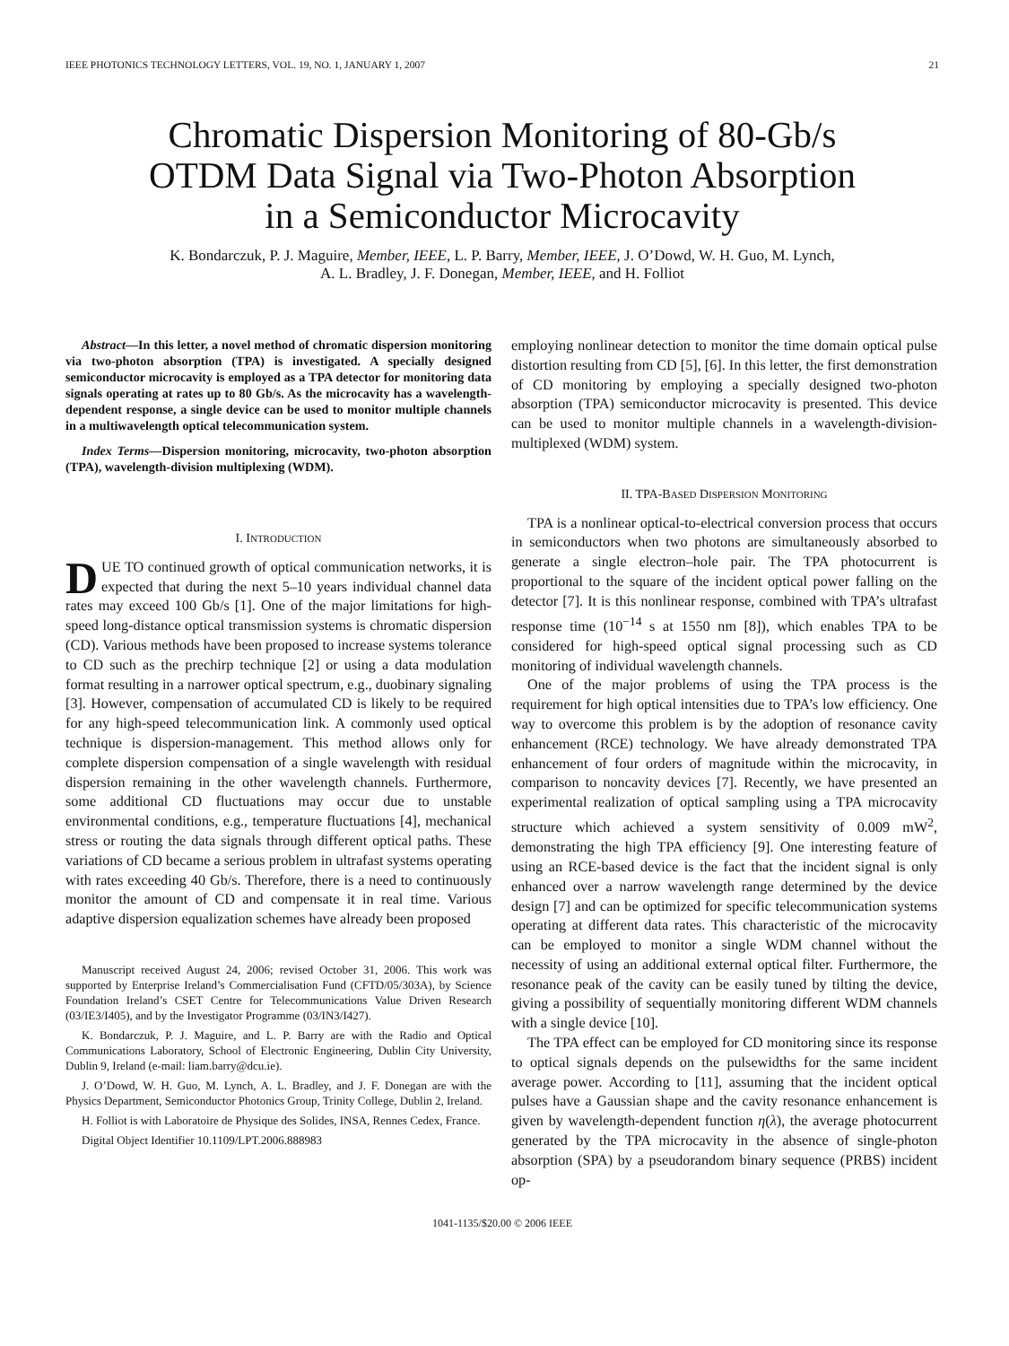IEEE PHOTONICS TECHNOLOGY LETTERS, VOL. 19, NO. 1, JANUARY 1, 2007 21
Chromatic Dispersion Monitoring of 80-Gb/s
OTDM Data Signal via Two-Photon Absorption
in a Semiconductor Microcavity
K. Bondarczuk, P. J. Maguire, Member, IEEE, L. P. Barry, Member, IEEE, J. O’Dowd, W. H. Guo, M. Lynch,
A. L. Bradley, J. F. Donegan, Member, IEEE, and H. Folliot
Abstract—In this letter, a novel method of chromatic dispersion monitoring via two-photon absorption (TPA) is investigated. A specially designed semiconductor microcavity is employed as a TPA detector for monitoring data signals operating at rates up to 80 Gb/s. As the microcavity has a wavelength-dependent response, a single device can be used to monitor multiple channels in a multiwavelength optical telecommunication system.
Index Terms—Dispersion monitoring, microcavity, two-photon absorption (TPA), wavelength-division multiplexing (WDM).
I. INTRODUCTION
DUE TO continued growth of optical communication networks, it is expected that during the next 5–10 years individual channel data rates may exceed 100 Gb/s [1]. One of the major limitations for high-speed long-distance optical transmission systems is chromatic dispersion (CD). Various methods have been proposed to increase systems tolerance to CD such as the prechirp technique [2] or using a data modulation format resulting in a narrower optical spectrum, e.g., duobinary signaling [3]. However, compensation of accumulated CD is likely to be required for any high-speed telecommunication link. A commonly used optical technique is dispersion-management. This method allows only for complete dispersion compensation of a single wavelength with residual dispersion remaining in the other wavelength channels. Furthermore, some additional CD fluctuations may occur due to unstable environmental conditions, e.g., temperature fluctuations [4], mechanical stress or routing the data signals through different optical paths. These variations of CD became a serious problem in ultrafast systems operating with rates exceeding 40 Gb/s. Therefore, there is a need to continuously monitor the amount of CD and compensate it in real time. Various adaptive dispersion equalization schemes have already been proposed
Manuscript received August 24, 2006; revised October 31, 2006. This work was supported by Enterprise Ireland’s Commercialisation Fund (CFTD/05/303A), by Science Foundation Ireland’s CSET Centre for Telecommunications Value Driven Research (03/IE3/I405), and by the Investigator Programme (03/IN3/I427).
K. Bondarczuk, P. J. Maguire, and L. P. Barry are with the Radio and Optical Communications Laboratory, School of Electronic Engineering, Dublin City University, Dublin 9, Ireland (e-mail: liam.barry@dcu.ie).
J. O’Dowd, W. H. Guo, M. Lynch, A. L. Bradley, and J. F. Donegan are with the Physics Department, Semiconductor Photonics Group, Trinity College, Dublin 2, Ireland.
H. Folliot is with Laboratoire de Physique des Solides, INSA, Rennes Cedex, France.
Digital Object Identifier 10.1109/LPT.2006.888983
employing nonlinear detection to monitor the time domain optical pulse distortion resulting from CD [5], [6]. In this letter, the first demonstration of CD monitoring by employing a specially designed two-photon absorption (TPA) semiconductor microcavity is presented. This device can be used to monitor multiple channels in a wavelength-division-multiplexed (WDM) system.
II. TPA-BASED DISPERSION MONITORING
TPA is a nonlinear optical-to-electrical conversion process that occurs in semiconductors when two photons are simultaneously absorbed to generate a single electron–hole pair. The TPA photocurrent is proportional to the square of the incident optical power falling on the detector [7]. It is this nonlinear response, combined with TPA’s ultrafast response time (10<sup>−14</sup> s at 1550 nm [8]), which enables TPA to be considered for high-speed optical signal processing such as CD monitoring of individual wavelength channels.
One of the major problems of using the TPA process is the requirement for high optical intensities due to TPA’s low efficiency. One way to overcome this problem is by the adoption of resonance cavity enhancement (RCE) technology. We have already demonstrated TPA enhancement of four orders of magnitude within the microcavity, in comparison to noncavity devices [7]. Recently, we have presented an experimental realization of optical sampling using a TPA microcavity structure which achieved a system sensitivity of 0.009 mW<sup>2</sup>, demonstrating the high TPA efficiency [9]. One interesting feature of using an RCE-based device is the fact that the incident signal is only enhanced over a narrow wavelength range determined by the device design [7] and can be optimized for specific telecommunication systems operating at different data rates. This characteristic of the microcavity can be employed to monitor a single WDM channel without the necessity of using an additional external optical filter. Furthermore, the resonance peak of the cavity can be easily tuned by tilting the device, giving a possibility of sequentially monitoring different WDM channels with a single device [10].
The TPA effect can be employed for CD monitoring since its response to optical signals depends on the pulsewidths for the same incident average power. According to [11], assuming that the incident optical pulses have a Gaussian shape and the cavity resonance enhancement is given by wavelength-dependent function η(λ), the average photocurrent generated by the TPA microcavity in the absence of single-photon absorption (SPA) by a pseudorandom binary sequence (PRBS) incident op-
1041-1135/$20.00 © 2006 IEEE